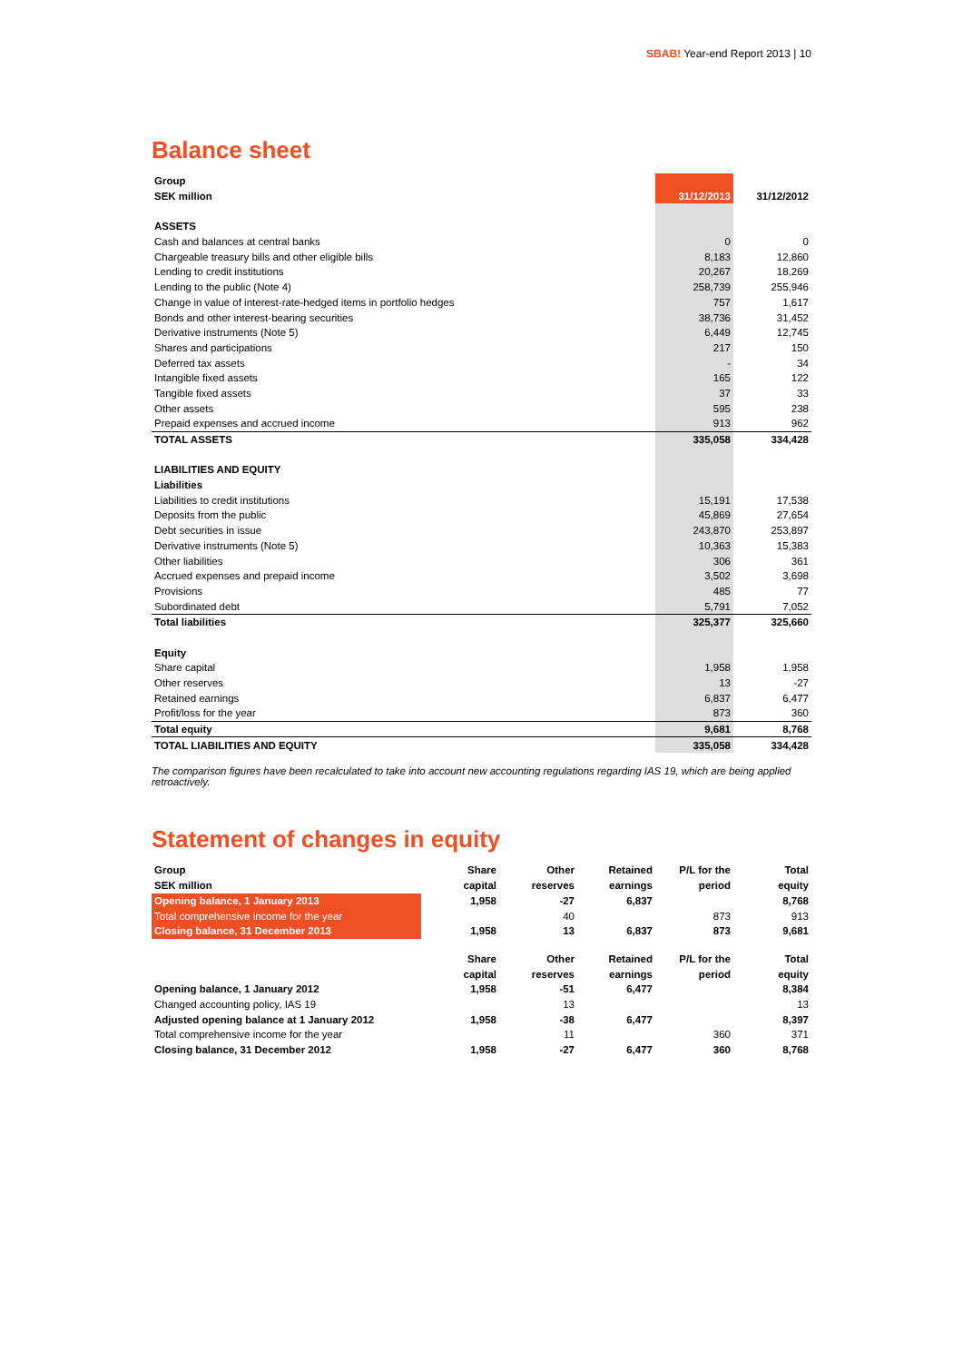SBAB! Year-end Report 2013 | 10
Balance sheet
| Group | | |
| SEK million | 31/12/2013 | 31/12/2012 |
| ASSETS | | |
| Cash and balances at central banks | 0 | 0 |
| Chargeable treasury bills and other eligible bills | 8,183 | 12,860 |
| Lending to credit institutions | 20,267 | 18,269 |
| Lending to the public (Note 4) | 258,739 | 255,946 |
| Change in value of interest-rate-hedged items in portfolio hedges | 757 | 1,617 |
| Bonds and other interest-bearing securities | 38,736 | 31,452 |
| Derivative instruments (Note 5) | 6,449 | 12,745 |
| Shares and participations | 217 | 150 |
| Deferred tax assets | - | 34 |
| Intangible fixed assets | 165 | 122 |
| Tangible fixed assets | 37 | 33 |
| Other assets | 595 | 238 |
| Prepaid expenses and accrued income | 913 | 962 |
| TOTAL ASSETS | 335,058 | 334,428 |
| LIABILITIES AND EQUITY | | |
| Liabilities | | |
| Liabilities to credit institutions | 15,191 | 17,538 |
| Deposits from the public | 45,869 | 27,654 |
| Debt securities in issue | 243,870 | 253,897 |
| Derivative instruments (Note 5) | 10,363 | 15,383 |
| Other liabilities | 306 | 361 |
| Accrued expenses and prepaid income | 3,502 | 3,698 |
| Provisions | 485 | 77 |
| Subordinated debt | 5,791 | 7,052 |
| Total liabilities | 325,377 | 325,660 |
| Equity | | |
| Share capital | 1,958 | 1,958 |
| Other reserves | 13 | -27 |
| Retained earnings | 6,837 | 6,477 |
| Profit/loss for the year | 873 | 360 |
| Total equity | 9,681 | 8,768 |
| TOTAL LIABILITIES AND EQUITY | 335,058 | 334,428 |
The comparison figures have been recalculated to take into account new accounting regulations regarding IAS 19, which are being applied retroactively.
Statement of changes in equity
| Group | Share | Other | Retained | P/L for the | Total |
| SEK million | capital | reserves | earnings | period | equity |
| Opening balance, 1 January 2013 | 1,958 | -27 | 6,837 | | 8,768 |
| Total comprehensive income for the year | | 40 | | 873 | 913 |
| Closing balance, 31 December 2013 | 1,958 | 13 | 6,837 | 873 | 9,681 |
| | Share | Other | Retained | P/L for the | Total |
| | capital | reserves | earnings | period | equity |
| Opening balance, 1 January 2012 | 1,958 | -51 | 6,477 | | 8,384 |
| Changed accounting policy, IAS 19 | | 13 | | | 13 |
| Adjusted opening balance at 1 January 2012 | 1,958 | -38 | 6,477 | | 8,397 |
| Total comprehensive income for the year | | 11 | | 360 | 371 |
| Closing balance, 31 December 2012 | 1,958 | -27 | 6,477 | 360 | 8,768 |